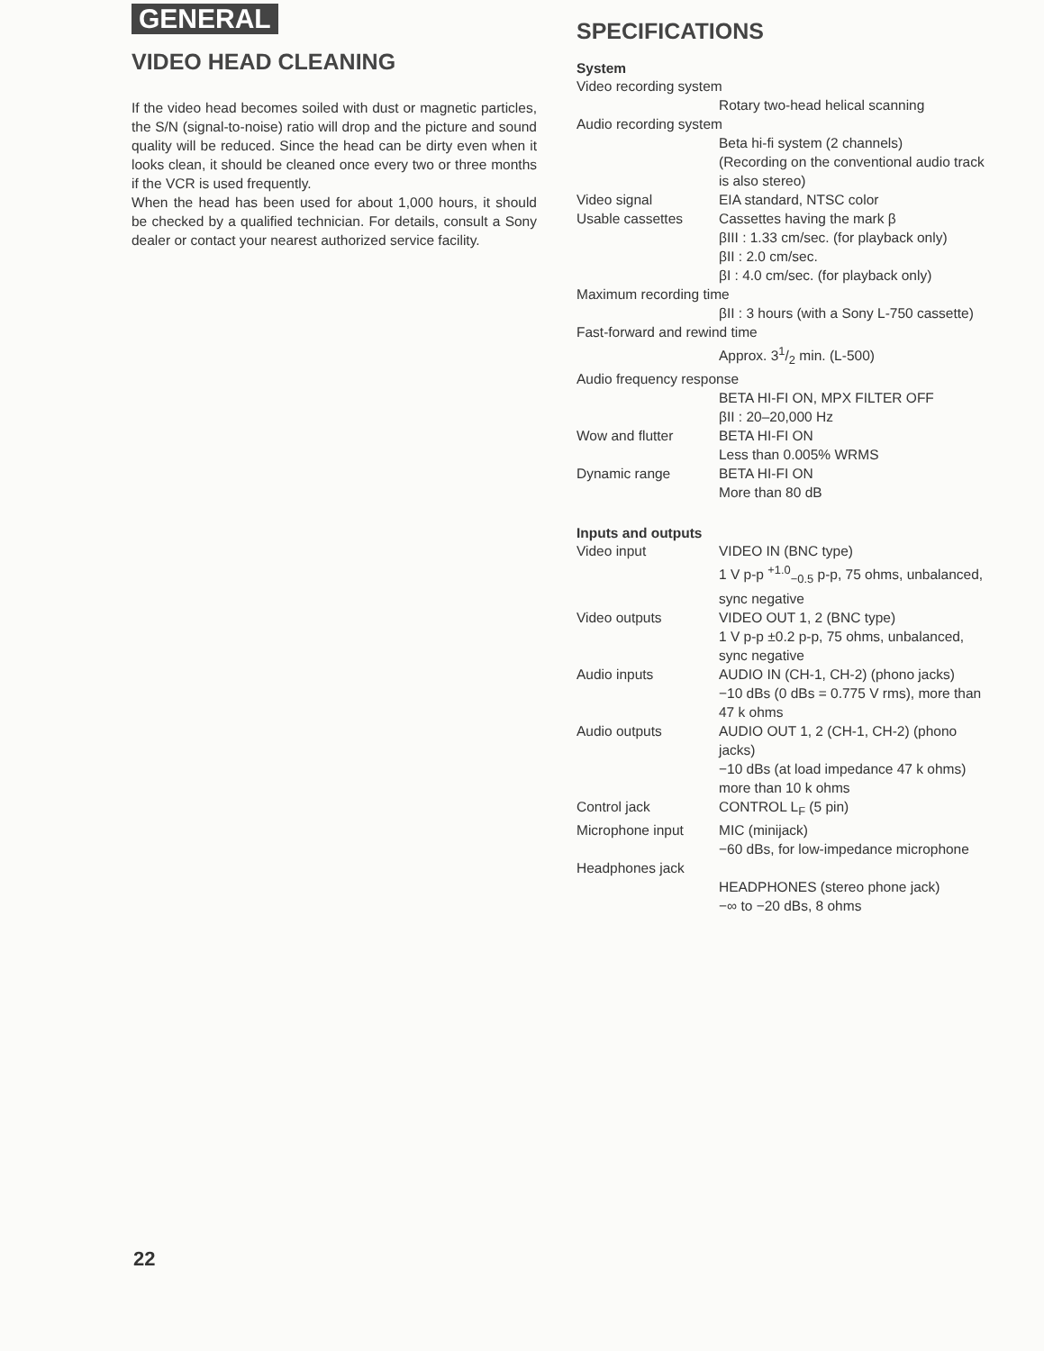GENERAL
VIDEO HEAD CLEANING
If the video head becomes soiled with dust or magnetic particles, the S/N (signal-to-noise) ratio will drop and the picture and sound quality will be reduced. Since the head can be dirty even when it looks clean, it should be cleaned once every two or three months if the VCR is used frequently.
When the head has been used for about 1,000 hours, it should be checked by a qualified technician. For details, consult a Sony dealer or contact your nearest authorized service facility.
SPECIFICATIONS
System
| Video recording system | |
| | Rotary two-head helical scanning |
| Audio recording system | |
| | Beta hi-fi system (2 channels) (Recording on the conventional audio track is also stereo) |
| Video signal | EIA standard, NTSC color |
| Usable cassettes | Cassettes having the mark β βIII : 1.33 cm/sec. (for playback only) βII : 2.0 cm/sec. βI : 4.0 cm/sec. (for playback only) |
| Maximum recording time | |
| | βII : 3 hours (with a Sony L-750 cassette) |
| Fast-forward and rewind time | |
| | Approx. 31/2 min. (L-500) |
| Audio frequency response | |
| | BETA HI-FI ON, MPX FILTER OFF βII : 20–20,000 Hz |
| Wow and flutter | BETA HI-FI ON Less than 0.005% WRMS |
| Dynamic range | BETA HI-FI ON More than 80 dB |
Inputs and outputs
| Video input | VIDEO IN (BNC type) 1 V p-p <sup>+1.0</sup><sub>−0.5</sub> p-p, 75 ohms, unbalanced, sync negative |
| Video outputs | VIDEO OUT 1, 2 (BNC type) 1 V p-p ±0.2 p-p, 75 ohms, unbalanced, sync negative |
| Audio inputs | AUDIO IN (CH-1, CH-2) (phono jacks) −10 dBs (0 dBs = 0.775 V rms), more than 47 k ohms |
| Audio outputs | AUDIO OUT 1, 2 (CH-1, CH-2) (phono jacks) −10 dBs (at load impedance 47 k ohms) more than 10 k ohms |
| Control jack | CONTROL L<sub>F</sub> (5 pin) |
| Microphone input | MIC (minijack) −60 dBs, for low-impedance microphone |
| Headphones jack | |
| | HEADPHONES (stereo phone jack) −∞ to −20 dBs, 8 ohms |
22